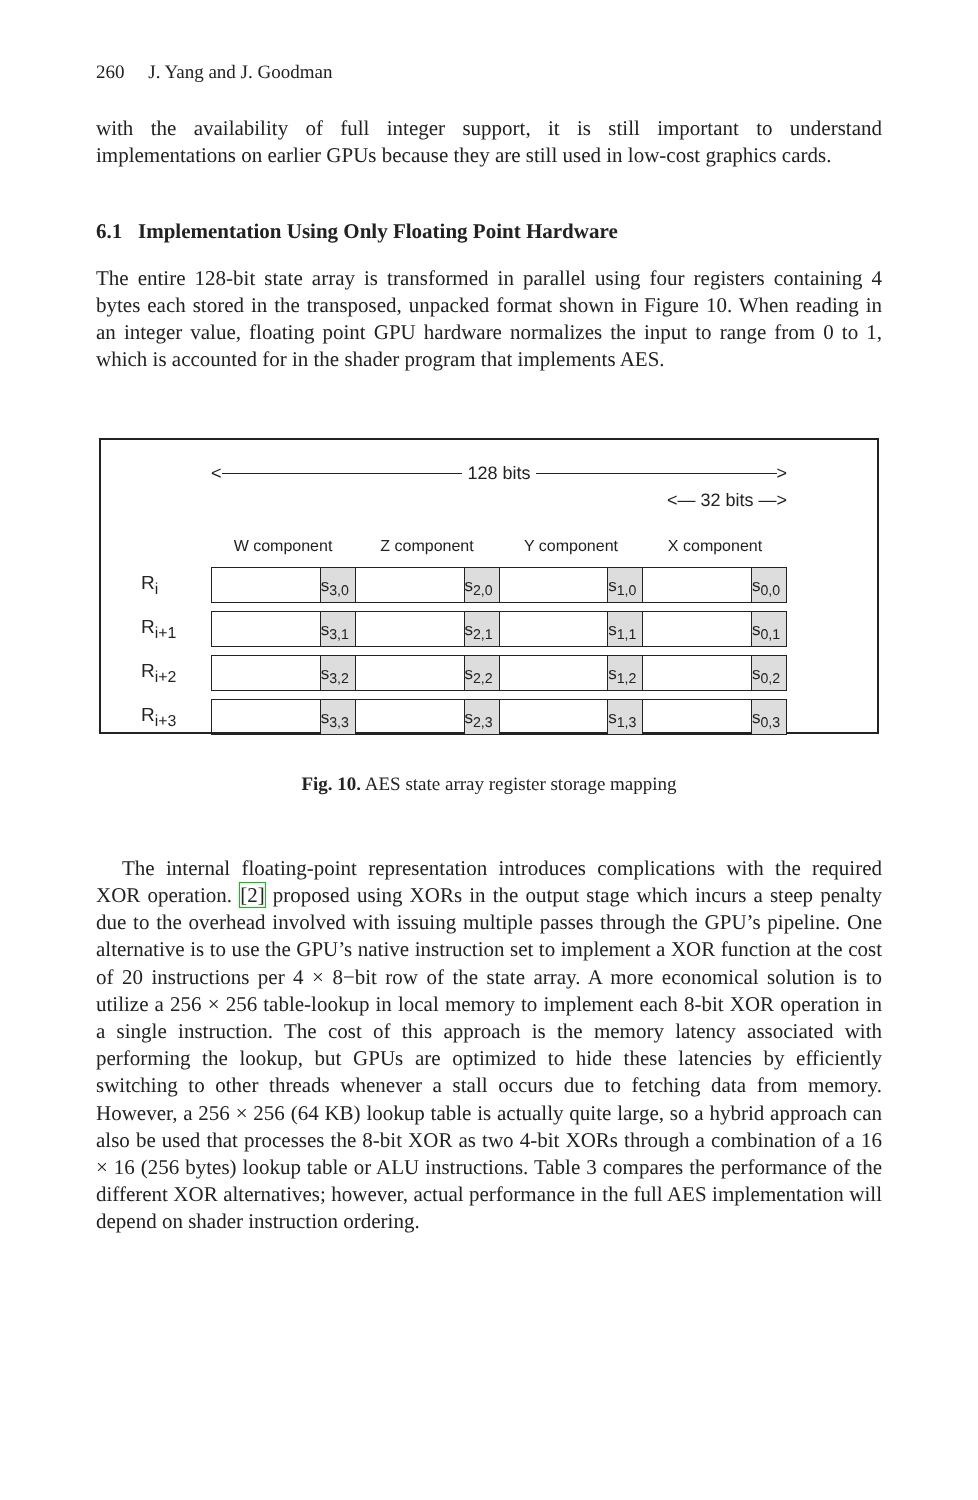260 J. Yang and J. Goodman
with the availability of full integer support, it is still important to understand implementations on earlier GPUs because they are still used in low-cost graphics cards.
6.1 Implementation Using Only Floating Point Hardware
The entire 128-bit state array is transformed in parallel using four registers containing 4 bytes each stored in the transposed, unpacked format shown in Figure 10. When reading in an integer value, floating point GPU hardware normalizes the input to range from 0 to 1, which is accounted for in the shader program that implements AES.
< 128 bits >
<— 32 bits —>
W component Z component Y component X component
R<sub>i</sub>
s<sub>3,0</sub> s<sub>2,0</sub> s<sub>1,0</sub> s<sub>0,0</sub>
R<sub>i+1</sub>
s<sub>3,1</sub> s<sub>2,1</sub> s<sub>1,1</sub> s<sub>0,1</sub>
R<sub>i+2</sub>
s<sub>3,2</sub> s<sub>2,2</sub> s<sub>1,2</sub> s<sub>0,2</sub>
R<sub>i+3</sub>
s<sub>3,3</sub> s<sub>2,3</sub> s<sub>1,3</sub> s<sub>0,3</sub>
Fig. 10. AES state array register storage mapping
The internal floating-point representation introduces complications with the required XOR operation. [2] proposed using XORs in the output stage which incurs a steep penalty due to the overhead involved with issuing multiple passes through the GPU’s pipeline. One alternative is to use the GPU’s native instruction set to implement a XOR function at the cost of 20 instructions per 4 × 8−bit row of the state array. A more economical solution is to utilize a 256 × 256 table-lookup in local memory to implement each 8-bit XOR operation in a single instruction. The cost of this approach is the memory latency associated with performing the lookup, but GPUs are optimized to hide these latencies by efficiently switching to other threads whenever a stall occurs due to fetching data from memory. However, a 256 × 256 (64 KB) lookup table is actually quite large, so a hybrid approach can also be used that processes the 8-bit XOR as two 4-bit XORs through a combination of a 16 × 16 (256 bytes) lookup table or ALU instructions. Table 3 compares the performance of the different XOR alternatives; however, actual performance in the full AES implementation will depend on shader instruction ordering.